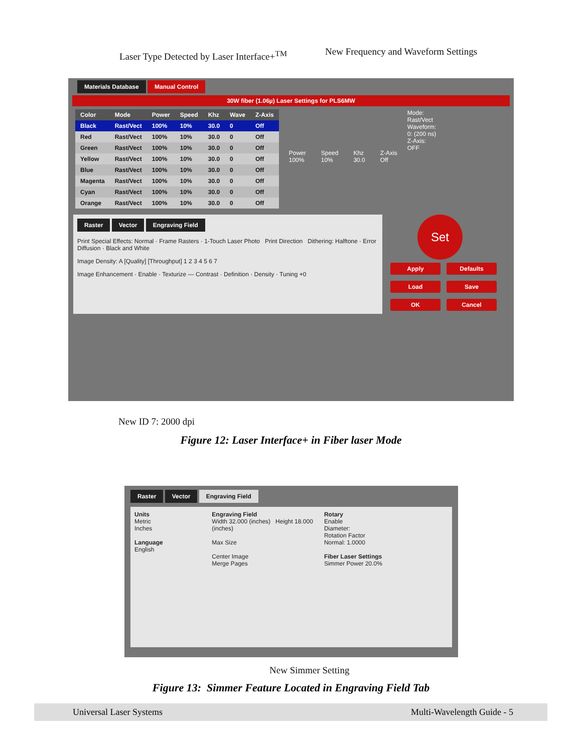Laser Type Detected by Laser Interface+<sup>TM</sup>
New Frequency and Waveform Settings
Materials Database Manual Control
30W fiber (1.06µ) Laser Settings for PLS6MW
| Color | Mode | Power | Speed | Khz | Wave | Z-Axis |
| --- | --- | --- | --- | --- | --- | --- |
| Black | Rast/Vect | 100% | 10% | 30.0 | 0 | Off |
| Red | Rast/Vect | 100% | 10% | 30.0 | 0 | Off |
| Green | Rast/Vect | 100% | 10% | 30.0 | 0 | Off |
| Yellow | Rast/Vect | 100% | 10% | 30.0 | 0 | Off |
| Blue | Rast/Vect | 100% | 10% | 30.0 | 0 | Off |
| Magenta | Rast/Vect | 100% | 10% | 30.0 | 0 | Off |
| Cyan | Rast/Vect | 100% | 10% | 30.0 | 0 | Off |
| Orange | Rast/Vect | 100% | 10% | 30.0 | 0 | Off |
Power
100%
Speed
10%
Khz
30.0
Z-Axis
Off
Mode:
Rast/Vect
Waveform:
0: (200 ns)
Z-Axis:
OFF
Raster Vector Engraving Field
Print Special Effects: Normal · Frame Rasters · 1-Touch Laser Photo Print Direction Dithering: Halftone · Error Diffusion · Black and White
Image Density: A [Quality] [Throughput] 1 2 3 4 5 6 7
Image Enhancement · Enable · Texturize — Contrast · Definition · Density · Tuning +0
Set
Apply Defaults
Load Save
OK Cancel
New ID 7: 2000 dpi
Figure 12: Laser Interface+ in Fiber laser Mode
Raster Vector Engraving Field
Units
Metric
Inches
Language
English
Engraving Field
Width 32.000 (inches) Height 18.000 (inches)
Max Size
Center Image
Merge Pages
Rotary
Enable
Diameter:
Rotation Factor
Normal: 1.0000
Fiber Laser Settings
Simmer Power 20.0%
New Simmer Setting
Figure 13: Simmer Feature Located in Engraving Field Tab
Universal Laser Systems Multi-Wavelength Guide - 5